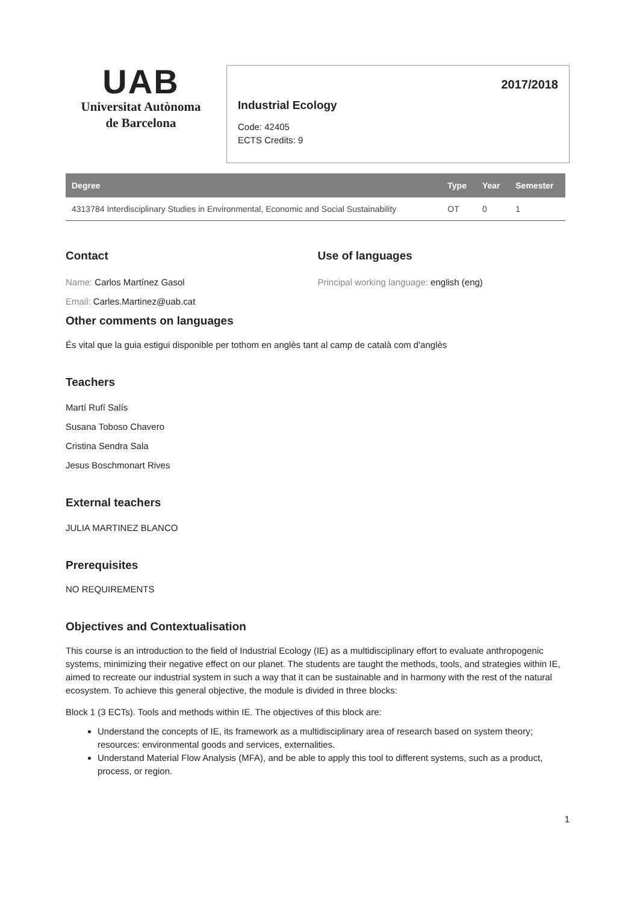UAB
Universitat Autònoma
de Barcelona
2017/2018
Industrial Ecology
Code: 42405
ECTS Credits: 9
| Degree | Type | Year | Semester |
| --- | --- | --- | --- |
| 4313784 Interdisciplinary Studies in Environmental, Economic and Social Sustainability | OT | 0 | 1 |
Contact
Name: Carlos Martínez Gasol
Email: Carles.Martinez@uab.cat
Use of languages
Principal working language: english (eng)
Other comments on languages
És vital que la guia estigui disponible per tothom en anglès tant al camp de català com d'anglès
Teachers
Martí Rufí Salís
Susana Toboso Chavero
Cristina Sendra Sala
Jesus Boschmonart Rives
External teachers
JULIA MARTINEZ BLANCO
Prerequisites
NO REQUIREMENTS
Objectives and Contextualisation
This course is an introduction to the field of Industrial Ecology (IE) as a multidisciplinary effort to evaluate anthropogenic systems, minimizing their negative effect on our planet. The students are taught the methods, tools, and strategies within IE, aimed to recreate our industrial system in such a way that it can be sustainable and in harmony with the rest of the natural ecosystem. To achieve this general objective, the module is divided in three blocks:
Block 1 (3 ECTs). Tools and methods within IE. The objectives of this block are:
Understand the concepts of IE, its framework as a multidisciplinary area of research based on system theory; resources: environmental goods and services, externalities.
Understand Material Flow Analysis (MFA), and be able to apply this tool to different systems, such as a product, process, or region.
1